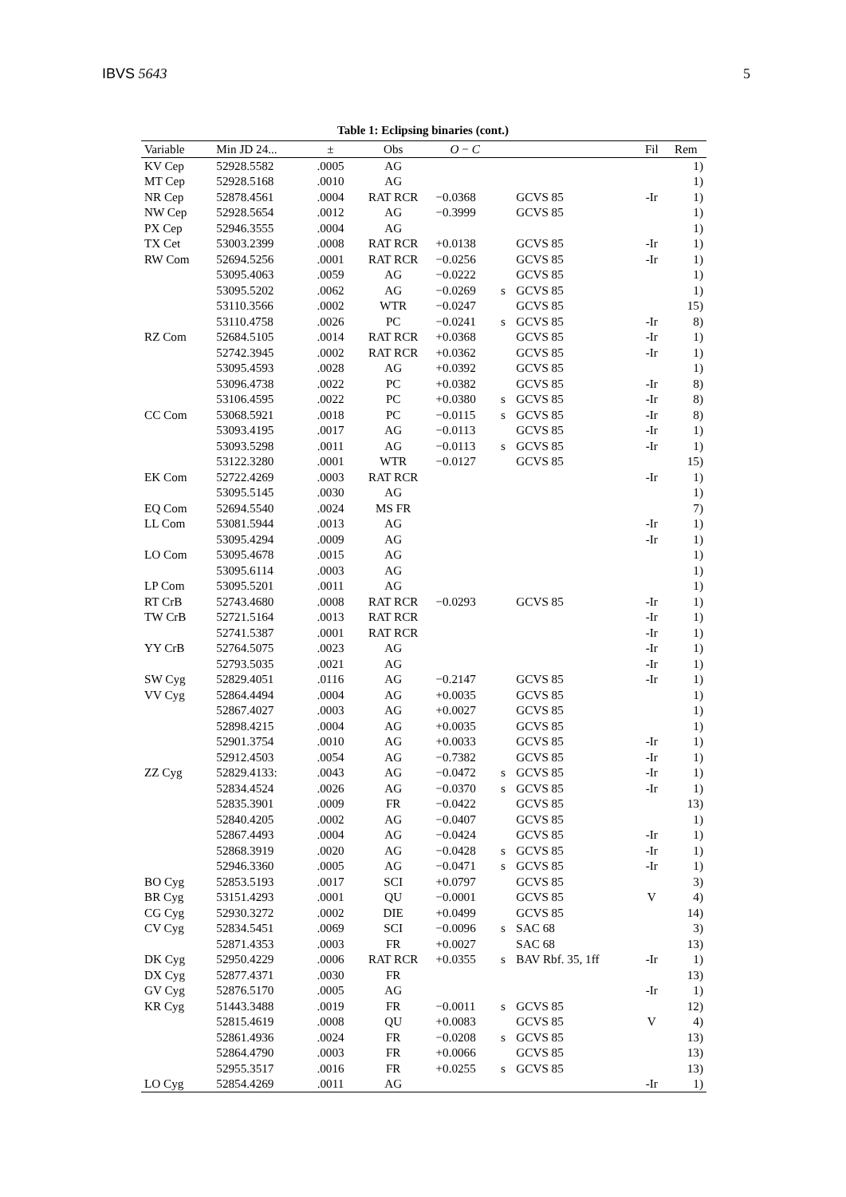IBVS 5643 5
Table 1: Eclipsing binaries (cont.)
| Variable | Min JD 24... | ± | Obs | O − C | | | Fil | Rem |
| --- | --- | --- | --- | --- | --- | --- | --- | --- |
| KV Cep | 52928.5582 | .0005 | AG | | | | | 1) |
| MT Cep | 52928.5168 | .0010 | AG | | | | | 1) |
| NR Cep | 52878.4561 | .0004 | RAT RCR | −0.0368 | | GCVS 85 | -Ir | 1) |
| NW Cep | 52928.5654 | .0012 | AG | −0.3999 | | GCVS 85 | | 1) |
| PX Cep | 52946.3555 | .0004 | AG | | | | | 1) |
| TX Cet | 53003.2399 | .0008 | RAT RCR | +0.0138 | | GCVS 85 | -Ir | 1) |
| RW Com | 52694.5256 | .0001 | RAT RCR | −0.0256 | | GCVS 85 | -Ir | 1) |
| | 53095.4063 | .0059 | AG | −0.0222 | | GCVS 85 | | 1) |
| | 53095.5202 | .0062 | AG | −0.0269 | s | GCVS 85 | | 1) |
| | 53110.3566 | .0002 | WTR | −0.0247 | | GCVS 85 | | 15) |
| | 53110.4758 | .0026 | PC | −0.0241 | s | GCVS 85 | -Ir | 8) |
| RZ Com | 52684.5105 | .0014 | RAT RCR | +0.0368 | | GCVS 85 | -Ir | 1) |
| | 52742.3945 | .0002 | RAT RCR | +0.0362 | | GCVS 85 | -Ir | 1) |
| | 53095.4593 | .0028 | AG | +0.0392 | | GCVS 85 | | 1) |
| | 53096.4738 | .0022 | PC | +0.0382 | | GCVS 85 | -Ir | 8) |
| | 53106.4595 | .0022 | PC | +0.0380 | s | GCVS 85 | -Ir | 8) |
| CC Com | 53068.5921 | .0018 | PC | −0.0115 | s | GCVS 85 | -Ir | 8) |
| | 53093.4195 | .0017 | AG | −0.0113 | | GCVS 85 | -Ir | 1) |
| | 53093.5298 | .0011 | AG | −0.0113 | s | GCVS 85 | -Ir | 1) |
| | 53122.3280 | .0001 | WTR | −0.0127 | | GCVS 85 | | 15) |
| EK Com | 52722.4269 | .0003 | RAT RCR | | | | -Ir | 1) |
| | 53095.5145 | .0030 | AG | | | | | 1) |
| EQ Com | 52694.5540 | .0024 | MS FR | | | | | 7) |
| LL Com | 53081.5944 | .0013 | AG | | | | -Ir | 1) |
| | 53095.4294 | .0009 | AG | | | | -Ir | 1) |
| LO Com | 53095.4678 | .0015 | AG | | | | | 1) |
| | 53095.6114 | .0003 | AG | | | | | 1) |
| LP Com | 53095.5201 | .0011 | AG | | | | | 1) |
| RT CrB | 52743.4680 | .0008 | RAT RCR | −0.0293 | | GCVS 85 | -Ir | 1) |
| TW CrB | 52721.5164 | .0013 | RAT RCR | | | | -Ir | 1) |
| | 52741.5387 | .0001 | RAT RCR | | | | -Ir | 1) |
| YY CrB | 52764.5075 | .0023 | AG | | | | -Ir | 1) |
| | 52793.5035 | .0021 | AG | | | | -Ir | 1) |
| SW Cyg | 52829.4051 | .0116 | AG | −0.2147 | | GCVS 85 | -Ir | 1) |
| VV Cyg | 52864.4494 | .0004 | AG | +0.0035 | | GCVS 85 | | 1) |
| | 52867.4027 | .0003 | AG | +0.0027 | | GCVS 85 | | 1) |
| | 52898.4215 | .0004 | AG | +0.0035 | | GCVS 85 | | 1) |
| | 52901.3754 | .0010 | AG | +0.0033 | | GCVS 85 | -Ir | 1) |
| | 52912.4503 | .0054 | AG | −0.7382 | | GCVS 85 | -Ir | 1) |
| ZZ Cyg | 52829.4133: | .0043 | AG | −0.0472 | s | GCVS 85 | -Ir | 1) |
| | 52834.4524 | .0026 | AG | −0.0370 | s | GCVS 85 | -Ir | 1) |
| | 52835.3901 | .0009 | FR | −0.0422 | | GCVS 85 | | 13) |
| | 52840.4205 | .0002 | AG | −0.0407 | | GCVS 85 | | 1) |
| | 52867.4493 | .0004 | AG | −0.0424 | | GCVS 85 | -Ir | 1) |
| | 52868.3919 | .0020 | AG | −0.0428 | s | GCVS 85 | -Ir | 1) |
| | 52946.3360 | .0005 | AG | −0.0471 | s | GCVS 85 | -Ir | 1) |
| BO Cyg | 52853.5193 | .0017 | SCI | +0.0797 | | GCVS 85 | | 3) |
| BR Cyg | 53151.4293 | .0001 | QU | −0.0001 | | GCVS 85 | V | 4) |
| CG Cyg | 52930.3272 | .0002 | DIE | +0.0499 | | GCVS 85 | | 14) |
| CV Cyg | 52834.5451 | .0069 | SCI | −0.0096 | s | SAC 68 | | 3) |
| | 52871.4353 | .0003 | FR | +0.0027 | | SAC 68 | | 13) |
| DK Cyg | 52950.4229 | .0006 | RAT RCR | +0.0355 | s | BAV Rbf. 35, 1ff | -Ir | 1) |
| DX Cyg | 52877.4371 | .0030 | FR | | | | | 13) |
| GV Cyg | 52876.5170 | .0005 | AG | | | | -Ir | 1) |
| KR Cyg | 51443.3488 | .0019 | FR | −0.0011 | s | GCVS 85 | | 12) |
| | 52815.4619 | .0008 | QU | +0.0083 | | GCVS 85 | V | 4) |
| | 52861.4936 | .0024 | FR | −0.0208 | s | GCVS 85 | | 13) |
| | 52864.4790 | .0003 | FR | +0.0066 | | GCVS 85 | | 13) |
| | 52955.3517 | .0016 | FR | +0.0255 | s | GCVS 85 | | 13) |
| LO Cyg | 52854.4269 | .0011 | AG | | | | -Ir | 1) |